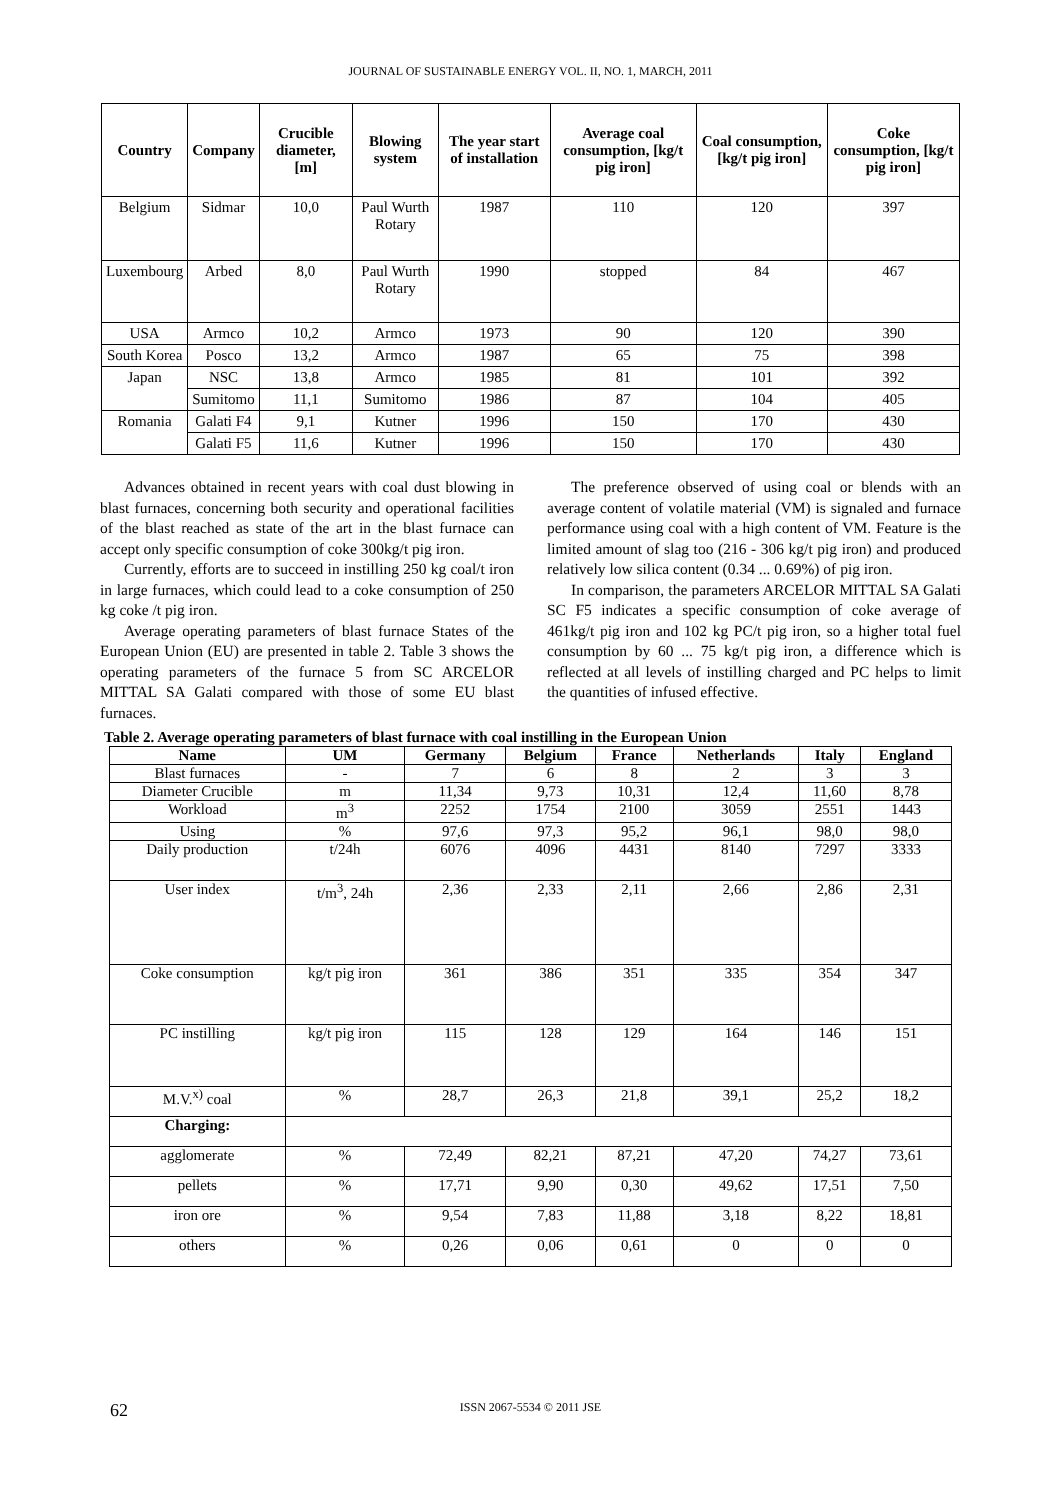JOURNAL OF SUSTAINABLE ENERGY VOL. II, NO. 1, MARCH, 2011
| Country | Company | Crucible diameter, [m] | Blowing system | The year start of installation | Average coal consumption, [kg/t pig iron] | Coal consumption, [kg/t pig iron] | Coke consumption, [kg/t pig iron] |
| --- | --- | --- | --- | --- | --- | --- | --- |
| Belgium | Sidmar | 10,0 | Paul Wurth Rotary | 1987 | 110 | 120 | 397 |
| Luxembourg | Arbed | 8,0 | Paul Wurth Rotary | 1990 | stopped | 84 | 467 |
| USA | Armco | 10,2 | Armco | 1973 | 90 | 120 | 390 |
| South Korea | Posco | 13,2 | Armco | 1987 | 65 | 75 | 398 |
| Japan | NSC | 13,8 | Armco | 1985 | 81 | 101 | 392 |
| | Sumitomo | 11,1 | Sumitomo | 1986 | 87 | 104 | 405 |
| Romania | Galati F4 | 9,1 | Kutner | 1996 | 150 | 170 | 430 |
| | Galati F5 | 11,6 | Kutner | 1996 | 150 | 170 | 430 |
Advances obtained in recent years with coal dust blowing in blast furnaces, concerning both security and operational facilities of the blast reached as state of the art in the blast furnace can accept only specific consumption of coke 300kg/t pig iron.
Currently, efforts are to succeed in instilling 250 kg coal/t iron in large furnaces, which could lead to a coke consumption of 250 kg coke /t pig iron.
Average operating parameters of blast furnace States of the European Union (EU) are presented in table 2. Table 3 shows the operating parameters of the furnace 5 from SC ARCELOR MITTAL SA Galati compared with those of some EU blast furnaces.
The preference observed of using coal or blends with an average content of volatile material (VM) is signaled and furnace performance using coal with a high content of VM. Feature is the limited amount of slag too (216 - 306 kg/t pig iron) and produced relatively low silica content (0.34 ... 0.69%) of pig iron.
In comparison, the parameters ARCELOR MITTAL SA Galati SC F5 indicates a specific consumption of coke average of 461kg/t pig iron and 102 kg PC/t pig iron, so a higher total fuel consumption by 60 ... 75 kg/t pig iron, a difference which is reflected at all levels of instilling charged and PC helps to limit the quantities of infused effective.
Table 2. Average operating parameters of blast furnace with coal instilling in the European Union
| Name | UM | Germany | Belgium | France | Netherlands | Italy | England |
| --- | --- | --- | --- | --- | --- | --- | --- |
| Blast furnaces | - | 7 | 6 | 8 | 2 | 3 | 3 |
| Diameter Crucible | m | 11,34 | 9,73 | 10,31 | 12,4 | 11,60 | 8,78 |
| Workload | m<sup>3</sup> | 2252 | 1754 | 2100 | 3059 | 2551 | 1443 |
| Using | % | 97,6 | 97,3 | 95,2 | 96,1 | 98,0 | 98,0 |
| Daily production | t/24h | 6076 | 4096 | 4431 | 8140 | 7297 | 3333 |
| User index | t/m<sup>3</sup>, 24h | 2,36 | 2,33 | 2,11 | 2,66 | 2,86 | 2,31 |
| Coke consumption | kg/t pig iron | 361 | 386 | 351 | 335 | 354 | 347 |
| PC instilling | kg/t pig iron | 115 | 128 | 129 | 164 | 146 | 151 |
| M.V.<sup>x)</sup> coal | % | 28,7 | 26,3 | 21,8 | 39,1 | 25,2 | 18,2 |
| Charging: | | | | | | | |
| agglomerate | % | 72,49 | 82,21 | 87,21 | 47,20 | 74,27 | 73,61 |
| pellets | % | 17,71 | 9,90 | 0,30 | 49,62 | 17,51 | 7,50 |
| iron ore | % | 9,54 | 7,83 | 11,88 | 3,18 | 8,22 | 18,81 |
| others | % | 0,26 | 0,06 | 0,61 | 0 | 0 | 0 |
62
ISSN 2067-5534 © 2011 JSE